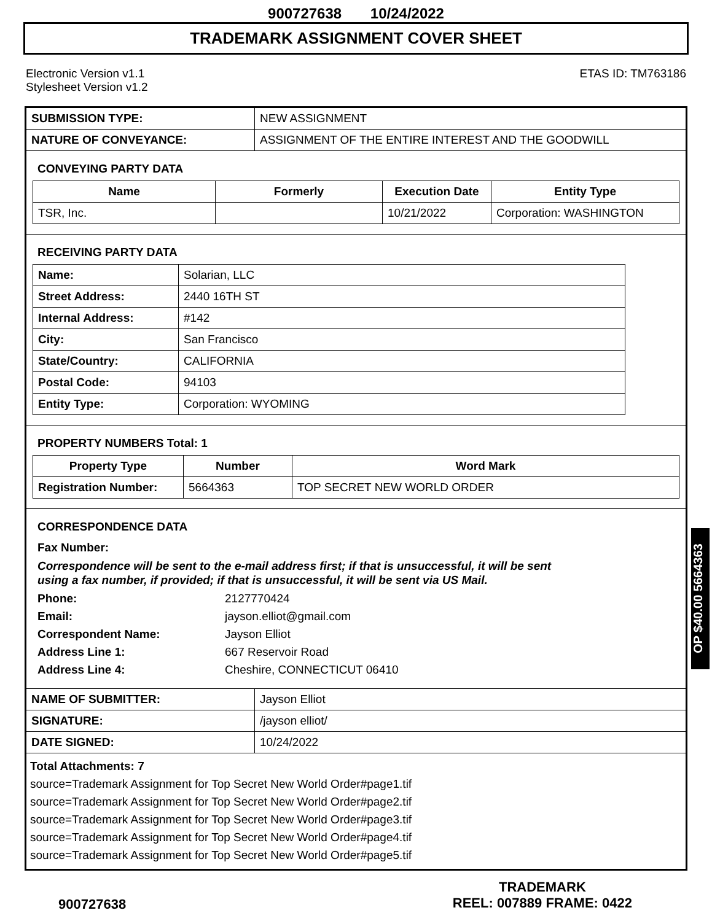900727638 10/24/2022
TRADEMARK ASSIGNMENT COVER SHEET
Electronic Version v1.1
Stylesheet Version v1.2
ETAS ID: TM763186
| SUBMISSION TYPE: | NEW ASSIGNMENT |
| NATURE OF CONVEYANCE: | ASSIGNMENT OF THE ENTIRE INTEREST AND THE GOODWILL |
CONVEYING PARTY DATA
| Name | Formerly | Execution Date | Entity Type |
| --- | --- | --- | --- |
| TSR, Inc. | | 10/21/2022 | Corporation: WASHINGTON |
RECEIVING PARTY DATA
| Name: | Solarian, LLC |
| Street Address: | 2440 16TH ST |
| Internal Address: | #142 |
| City: | San Francisco |
| State/Country: | CALIFORNIA |
| Postal Code: | 94103 |
| Entity Type: | Corporation: WYOMING |
PROPERTY NUMBERS Total: 1
| Property Type | Number | Word Mark |
| --- | --- | --- |
| Registration Number: | 5664363 | TOP SECRET NEW WORLD ORDER |
CORRESPONDENCE DATA
Fax Number:
Correspondence will be sent to the e-mail address first; if that is unsuccessful, it will be sent
using a fax number, if provided; if that is unsuccessful, it will be sent via US Mail.
Phone: 2127770424
Email: jayson.elliot@gmail.com
Correspondent Name: Jayson Elliot
Address Line 1: 667 Reservoir Road
Address Line 4: Cheshire, CONNECTICUT 06410
| NAME OF SUBMITTER: | Jayson Elliot |
| SIGNATURE: | /jayson elliot/ |
| DATE SIGNED: | 10/24/2022 |
Total Attachments: 7
source=Trademark Assignment for Top Secret New World Order#page1.tif
source=Trademark Assignment for Top Secret New World Order#page2.tif
source=Trademark Assignment for Top Secret New World Order#page3.tif
source=Trademark Assignment for Top Secret New World Order#page4.tif
source=Trademark Assignment for Top Secret New World Order#page5.tif
OP $40.00 5664363
900727638
TRADEMARK
REEL: 007889 FRAME: 0422